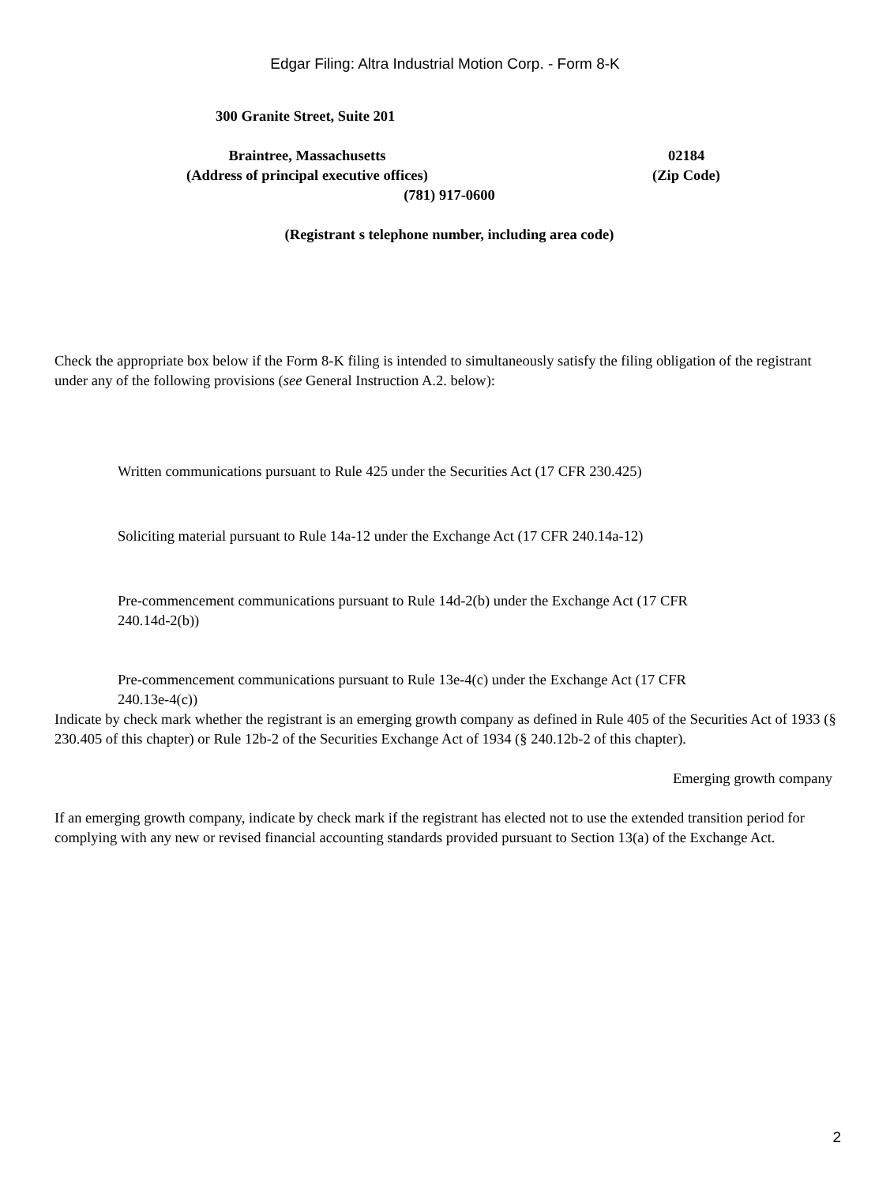Edgar Filing: Altra Industrial Motion Corp. - Form 8-K
300 Granite Street, Suite 201
Braintree, Massachusetts 02184
(Address of principal executive offices) (Zip Code)
(781) 917-0600
(Registrant s telephone number, including area code)
Check the appropriate box below if the Form 8-K filing is intended to simultaneously satisfy the filing obligation of the registrant under any of the following provisions (see General Instruction A.2. below):
Written communications pursuant to Rule 425 under the Securities Act (17 CFR 230.425)
Soliciting material pursuant to Rule 14a-12 under the Exchange Act (17 CFR 240.14a-12)
Pre-commencement communications pursuant to Rule 14d-2(b) under the Exchange Act (17 CFR
240.14d-2(b))
Pre-commencement communications pursuant to Rule 13e-4(c) under the Exchange Act (17 CFR
240.13e-4(c))
Indicate by check mark whether the registrant is an emerging growth company as defined in Rule 405 of the Securities Act of 1933 (§ 230.405 of this chapter) or Rule 12b-2 of the Securities Exchange Act of 1934 (§ 240.12b-2 of this chapter).
Emerging growth company
If an emerging growth company, indicate by check mark if the registrant has elected not to use the extended transition period for complying with any new or revised financial accounting standards provided pursuant to Section 13(a) of the Exchange Act.
2